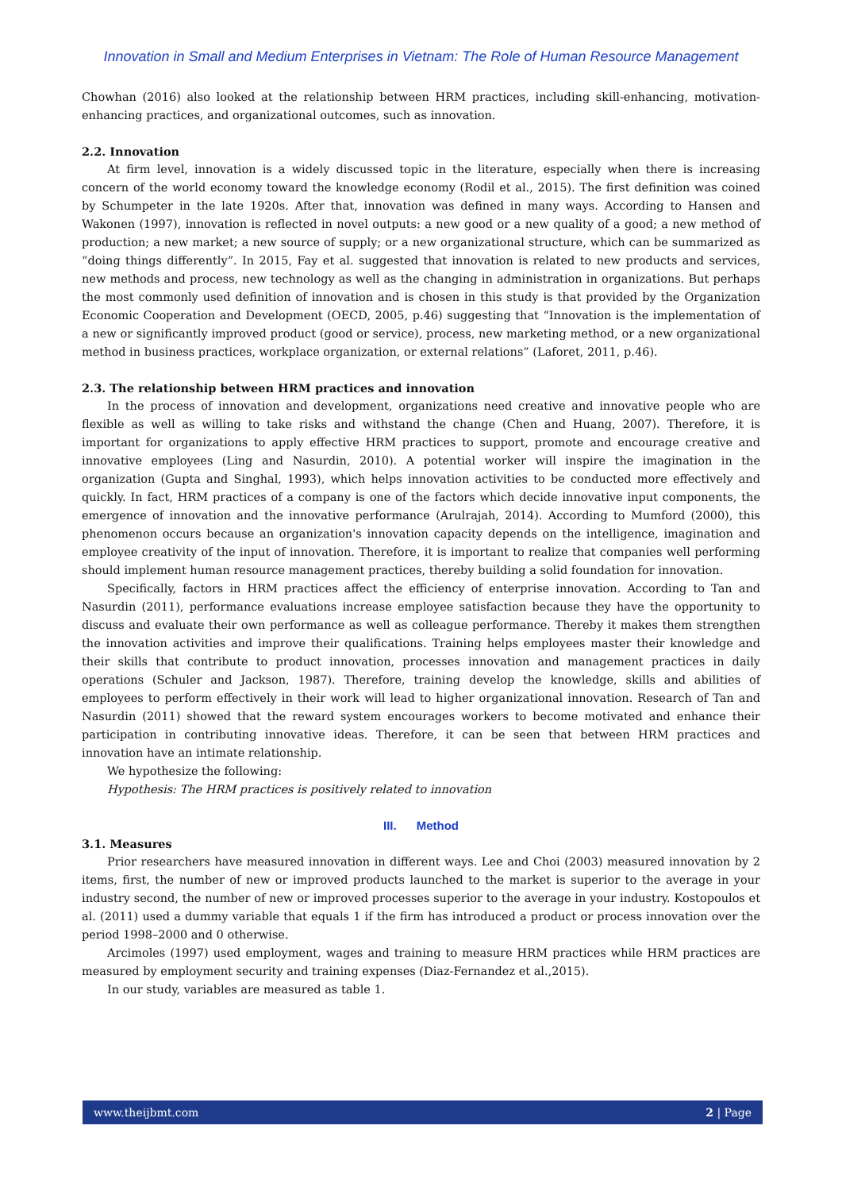Innovation in Small and Medium Enterprises in Vietnam: The Role of Human Resource Management
Chowhan (2016) also looked at the relationship between HRM practices, including skill-enhancing, motivation-enhancing practices, and organizational outcomes, such as innovation.
2.2. Innovation
At firm level, innovation is a widely discussed topic in the literature, especially when there is increasing concern of the world economy toward the knowledge economy (Rodil et al., 2015). The first definition was coined by Schumpeter in the late 1920s. After that, innovation was defined in many ways. According to Hansen and Wakonen (1997), innovation is reflected in novel outputs: a new good or a new quality of a good; a new method of production; a new market; a new source of supply; or a new organizational structure, which can be summarized as “doing things differently”. In 2015, Fay et al. suggested that innovation is related to new products and services, new methods and process, new technology as well as the changing in administration in organizations. But perhaps the most commonly used definition of innovation and is chosen in this study is that provided by the Organization Economic Cooperation and Development (OECD, 2005, p.46) suggesting that “Innovation is the implementation of a new or significantly improved product (good or service), process, new marketing method, or a new organizational method in business practices, workplace organization, or external relations” (Laforet, 2011, p.46).
2.3. The relationship between HRM practices and innovation
In the process of innovation and development, organizations need creative and innovative people who are flexible as well as willing to take risks and withstand the change (Chen and Huang, 2007). Therefore, it is important for organizations to apply effective HRM practices to support, promote and encourage creative and innovative employees (Ling and Nasurdin, 2010). A potential worker will inspire the imagination in the organization (Gupta and Singhal, 1993), which helps innovation activities to be conducted more effectively and quickly. In fact, HRM practices of a company is one of the factors which decide innovative input components, the emergence of innovation and the innovative performance (Arulrajah, 2014). According to Mumford (2000), this phenomenon occurs because an organization's innovation capacity depends on the intelligence, imagination and employee creativity of the input of innovation. Therefore, it is important to realize that companies well performing should implement human resource management practices, thereby building a solid foundation for innovation.
Specifically, factors in HRM practices affect the efficiency of enterprise innovation. According to Tan and Nasurdin (2011), performance evaluations increase employee satisfaction because they have the opportunity to discuss and evaluate their own performance as well as colleague performance. Thereby it makes them strengthen the innovation activities and improve their qualifications. Training helps employees master their knowledge and their skills that contribute to product innovation, processes innovation and management practices in daily operations (Schuler and Jackson, 1987). Therefore, training develop the knowledge, skills and abilities of employees to perform effectively in their work will lead to higher organizational innovation. Research of Tan and Nasurdin (2011) showed that the reward system encourages workers to become motivated and enhance their participation in contributing innovative ideas. Therefore, it can be seen that between HRM practices and innovation have an intimate relationship.
We hypothesize the following:
Hypothesis: The HRM practices is positively related to innovation
III. Method
3.1. Measures
Prior researchers have measured innovation in different ways. Lee and Choi (2003) measured innovation by 2 items, first, the number of new or improved products launched to the market is superior to the average in your industry second, the number of new or improved processes superior to the average in your industry. Kostopoulos et al. (2011) used a dummy variable that equals 1 if the firm has introduced a product or process innovation over the period 1998–2000 and 0 otherwise.
Arcimoles (1997) used employment, wages and training to measure HRM practices while HRM practices are measured by employment security and training expenses (Diaz-Fernandez et al.,2015).
In our study, variables are measured as table 1.
www.theijbmt.com 2 | Page